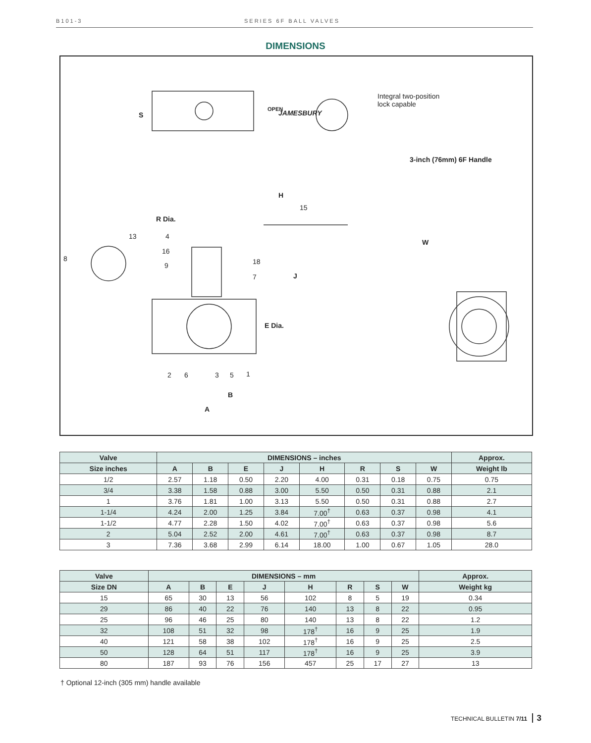B101-3 SERIES 6F BALL VALVES
DIMENSIONS
Integral two-position
lock capable
JAMESBURY
OPEN
S
3-inch (76mm) 6F Handle
H
15
R Dia.
13 4
W
16
8 18
9
7 J
E Dia.
2 6 3 5 1
B
A
| Valve | DIMENSIONS – inches | | | | | | | | Approx. |
| --- | --- | --- | --- | --- | --- | --- | --- | --- | --- |
| Size inches | A | B | E | J | H | R | S | W | Weight lb |
| 1/2 | 2.57 | 1.18 | 0.50 | 2.20 | 4.00 | 0.31 | 0.18 | 0.75 | 0.75 |
| 3/4 | 3.38 | 1.58 | 0.88 | 3.00 | 5.50 | 0.50 | 0.31 | 0.88 | 2.1 |
| 1 | 3.76 | 1.81 | 1.00 | 3.13 | 5.50 | 0.50 | 0.31 | 0.88 | 2.7 |
| 1-1/4 | 4.24 | 2.00 | 1.25 | 3.84 | 7.00<sup>†</sup> | 0.63 | 0.37 | 0.98 | 4.1 |
| 1-1/2 | 4.77 | 2.28 | 1.50 | 4.02 | 7.00<sup>†</sup> | 0.63 | 0.37 | 0.98 | 5.6 |
| 2 | 5.04 | 2.52 | 2.00 | 4.61 | 7.00<sup>†</sup> | 0.63 | 0.37 | 0.98 | 8.7 |
| 3 | 7.36 | 3.68 | 2.99 | 6.14 | 18.00 | 1.00 | 0.67 | 1.05 | 28.0 |
| Valve | DIMENSIONS – mm | | | | | | | | Approx. |
| --- | --- | --- | --- | --- | --- | --- | --- | --- | --- |
| Size DN | A | B | E | J | H | R | S | W | Weight kg |
| 15 | 65 | 30 | 13 | 56 | 102 | 8 | 5 | 19 | 0.34 |
| 29 | 86 | 40 | 22 | 76 | 140 | 13 | 8 | 22 | 0.95 |
| 25 | 96 | 46 | 25 | 80 | 140 | 13 | 8 | 22 | 1.2 |
| 32 | 108 | 51 | 32 | 98 | 178<sup>†</sup> | 16 | 9 | 25 | 1.9 |
| 40 | 121 | 58 | 38 | 102 | 178<sup>†</sup> | 16 | 9 | 25 | 2.5 |
| 50 | 128 | 64 | 51 | 117 | 178<sup>†</sup> | 16 | 9 | 25 | 3.9 |
| 80 | 187 | 93 | 76 | 156 | 457 | 25 | 17 | 27 | 13 |
† Optional 12-inch (305 mm) handle available
TECHNICAL BULLETIN 7/11 3